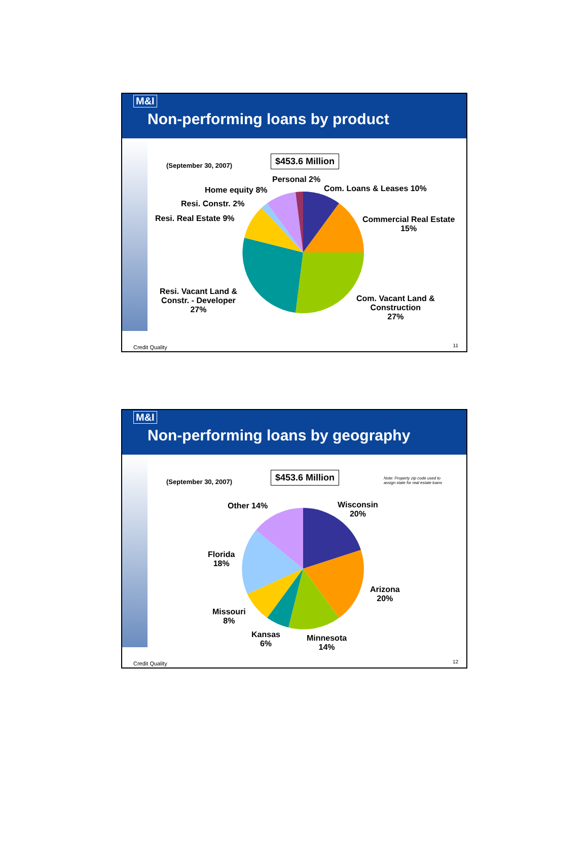M&I
Non-performing loans by product
(September 30, 2007)
$453.6 Million
Personal 2%
Home equity 8% Com. Loans & Leases 10%
Resi. Constr. 2%
Resi. Real Estate 9%
Commercial Real Estate
15%
Resi. Vacant Land &
Constr. - Developer
27%
Com. Vacant Land &
Construction
27%
Credit Quality 11
M&I
Non-performing loans by geography
(September 30, 2007)
$453.6 Million
Note: Property zip code used to
assign state for real estate loans
Other 14%
Wisconsin
20%
Florida
18%
Arizona
20%
Missouri
8%
Kansas
6%
Minnesota
14%
Credit Quality 12